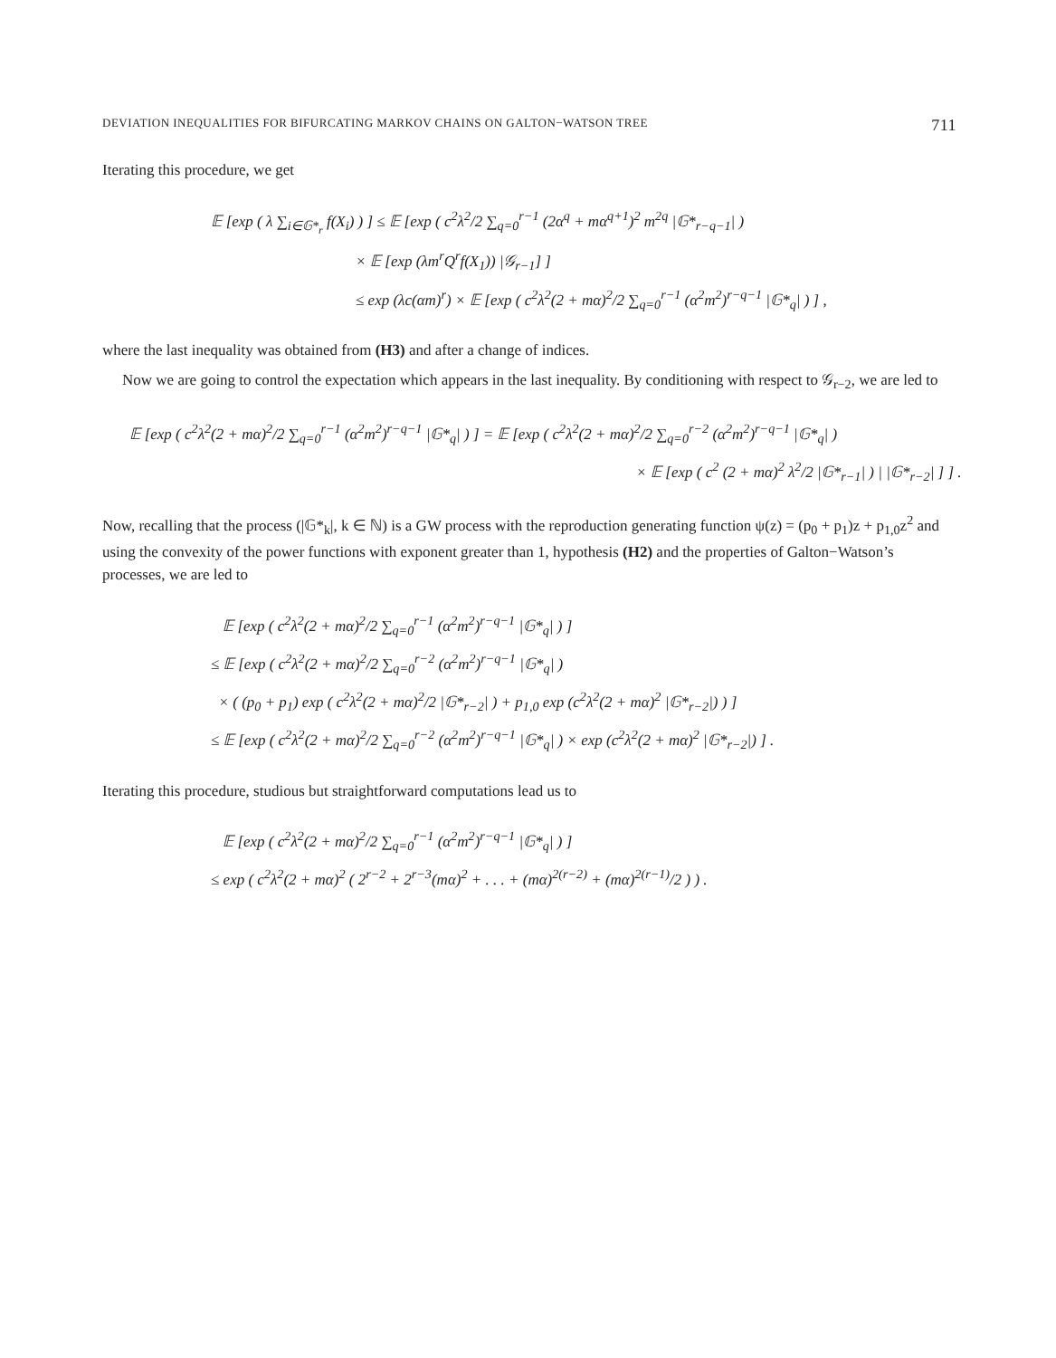DEVIATION INEQUALITIES FOR BIFURCATING MARKOV CHAINS ON GALTON−WATSON TREE 711
Iterating this procedure, we get
𝔼 [exp ( λ ∑<sub>i∈𝔾*<sub>r</sub></sub> f(X<sub>i</sub>) ) ] ≤ 𝔼 [exp ( c<sup>2</sup>λ<sup>2</sup>/2 ∑<sub>q=0</sub><sup>r−1</sup> (2α<sup>q</sup> + mα<sup>q+1</sup>)<sup>2</sup> m<sup>2q</sup> |𝔾*<sub>r−q−1</sub>| )
× 𝔼 [exp (λm<sup>r</sup>Q<sup>r</sup>f(X<sub>1</sub>)) |𝒢<sub>r−1</sub>] ]
≤ exp (λc(αm)<sup>r</sup>) × 𝔼 [exp ( c<sup>2</sup>λ<sup>2</sup>(2 + mα)<sup>2</sup>/2 ∑<sub>q=0</sub><sup>r−1</sup> (α<sup>2</sup>m<sup>2</sup>)<sup>r−q−1</sup> |𝔾*<sub>q</sub>| ) ] ,
where the last inequality was obtained from (H3) and after a change of indices.
Now we are going to control the expectation which appears in the last inequality. By conditioning with respect to 𝒢<sub>r−2</sub>, we are led to
𝔼 [exp ( c<sup>2</sup>λ<sup>2</sup>(2 + mα)<sup>2</sup>/2 ∑<sub>q=0</sub><sup>r−1</sup> (α<sup>2</sup>m<sup>2</sup>)<sup>r−q−1</sup> |𝔾*<sub>q</sub>| ) ] = 𝔼 [exp ( c<sup>2</sup>λ<sup>2</sup>(2 + mα)<sup>2</sup>/2 ∑<sub>q=0</sub><sup>r−2</sup> (α<sup>2</sup>m<sup>2</sup>)<sup>r−q−1</sup> |𝔾*<sub>q</sub>| )
× 𝔼 [exp ( c<sup>2</sup> (2 + mα)<sup>2</sup> λ<sup>2</sup>/2 |𝔾*<sub>r−1</sub>| ) | |𝔾*<sub>r−2</sub>| ] ] .
Now, recalling that the process (|𝔾*<sub>k</sub>|, k ∈ ℕ) is a GW process with the reproduction generating function ψ(z) = (p<sub>0</sub> + p<sub>1</sub>)z + p<sub>1,0</sub>z<sup>2</sup> and using the convexity of the power functions with exponent greater than 1, hypothesis (H2) and the properties of Galton−Watson’s processes, we are led to
𝔼 [exp ( c<sup>2</sup>λ<sup>2</sup>(2 + mα)<sup>2</sup>/2 ∑<sub>q=0</sub><sup>r−1</sup> (α<sup>2</sup>m<sup>2</sup>)<sup>r−q−1</sup> |𝔾*<sub>q</sub>| ) ]
≤ 𝔼 [exp ( c<sup>2</sup>λ<sup>2</sup>(2 + mα)<sup>2</sup>/2 ∑<sub>q=0</sub><sup>r−2</sup> (α<sup>2</sup>m<sup>2</sup>)<sup>r−q−1</sup> |𝔾*<sub>q</sub>| )
× ( (p<sub>0</sub> + p<sub>1</sub>) exp ( c<sup>2</sup>λ<sup>2</sup>(2 + mα)<sup>2</sup>/2 |𝔾*<sub>r−2</sub>| ) + p<sub>1,0</sub> exp (c<sup>2</sup>λ<sup>2</sup>(2 + mα)<sup>2</sup> |𝔾*<sub>r−2</sub>|) ) ]
≤ 𝔼 [exp ( c<sup>2</sup>λ<sup>2</sup>(2 + mα)<sup>2</sup>/2 ∑<sub>q=0</sub><sup>r−2</sup> (α<sup>2</sup>m<sup>2</sup>)<sup>r−q−1</sup> |𝔾*<sub>q</sub>| ) × exp (c<sup>2</sup>λ<sup>2</sup>(2 + mα)<sup>2</sup> |𝔾*<sub>r−2</sub>|) ] .
Iterating this procedure, studious but straightforward computations lead us to
𝔼 [exp ( c<sup>2</sup>λ<sup>2</sup>(2 + mα)<sup>2</sup>/2 ∑<sub>q=0</sub><sup>r−1</sup> (α<sup>2</sup>m<sup>2</sup>)<sup>r−q−1</sup> |𝔾*<sub>q</sub>| ) ]
≤ exp ( c<sup>2</sup>λ<sup>2</sup>(2 + mα)<sup>2</sup> ( 2<sup>r−2</sup> + 2<sup>r−3</sup>(mα)<sup>2</sup> + . . . + (mα)<sup>2(r−2)</sup> + (mα)<sup>2(r−1)</sup>/2 ) ) .